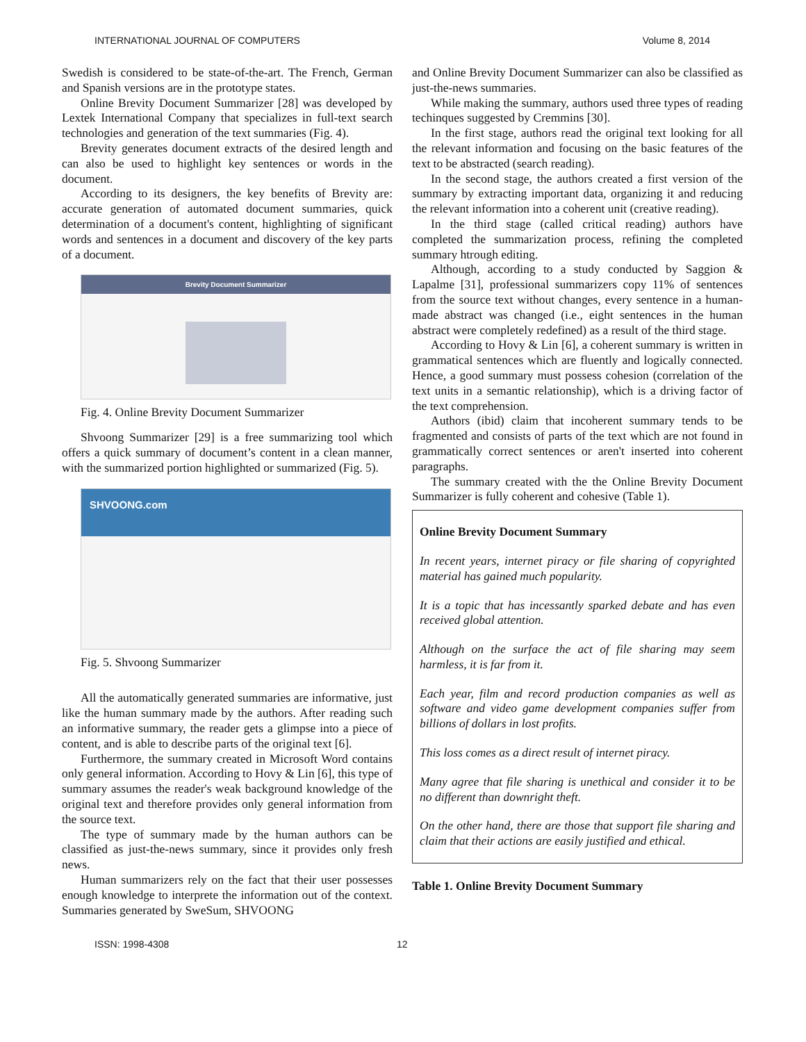INTERNATIONAL JOURNAL OF COMPUTERS Volume 8, 2014
Swedish is considered to be state-of-the-art. The French, German and Spanish versions are in the prototype states.
Online Brevity Document Summarizer [28] was developed by Lextek International Company that specializes in full-text search technologies and generation of the text summaries (Fig. 4).
Brevity generates document extracts of the desired length and can also be used to highlight key sentences or words in the document.
According to its designers, the key benefits of Brevity are: accurate generation of automated document summaries, quick determination of a document's content, highlighting of significant words and sentences in a document and discovery of the key parts of a document.
Brevity Document Summarizer
Fig. 4. Online Brevity Document Summarizer
Shvoong Summarizer [29] is a free summarizing tool which offers a quick summary of document’s content in a clean manner, with the summarized portion highlighted or summarized (Fig. 5).
SHVOONG.com
Fig. 5. Shvoong Summarizer
All the automatically generated summaries are informative, just like the human summary made by the authors. After reading such an informative summary, the reader gets a glimpse into a piece of content, and is able to describe parts of the original text [6].
Furthermore, the summary created in Microsoft Word contains only general information. According to Hovy & Lin [6], this type of summary assumes the reader's weak background knowledge of the original text and therefore provides only general information from the source text.
The type of summary made by the human authors can be classified as just-the-news summary, since it provides only fresh news.
Human summarizers rely on the fact that their user possesses enough knowledge to interprete the information out of the context. Summaries generated by SweSum, SHVOONG
and Online Brevity Document Summarizer can also be classified as just-the-news summaries.
While making the summary, authors used three types of reading techinques suggested by Cremmins [30].
In the first stage, authors read the original text looking for all the relevant information and focusing on the basic features of the text to be abstracted (search reading).
In the second stage, the authors created a first version of the summary by extracting important data, organizing it and reducing the relevant information into a coherent unit (creative reading).
In the third stage (called critical reading) authors have completed the summarization process, refining the completed summary htrough editing.
Although, according to a study conducted by Saggion & Lapalme [31], professional summarizers copy 11% of sentences from the source text without changes, every sentence in a human-made abstract was changed (i.e., eight sentences in the human abstract were completely redefined) as a result of the third stage.
According to Hovy & Lin [6], a coherent summary is written in grammatical sentences which are fluently and logically connected. Hence, a good summary must possess cohesion (correlation of the text units in a semantic relationship), which is a driving factor of the text comprehension.
Authors (ibid) claim that incoherent summary tends to be fragmented and consists of parts of the text which are not found in grammatically correct sentences or aren't inserted into coherent paragraphs.
The summary created with the the Online Brevity Document Summarizer is fully coherent and cohesive (Table 1).
Online Brevity Document Summary
In recent years, internet piracy or file sharing of copyrighted material has gained much popularity.
It is a topic that has incessantly sparked debate and has even received global attention.
Although on the surface the act of file sharing may seem harmless, it is far from it.
Each year, film and record production companies as well as software and video game development companies suffer from billions of dollars in lost profits.
This loss comes as a direct result of internet piracy.
Many agree that file sharing is unethical and consider it to be no different than downright theft.
On the other hand, there are those that support file sharing and claim that their actions are easily justified and ethical.
Table 1. Online Brevity Document Summary
ISSN: 1998-4308 12